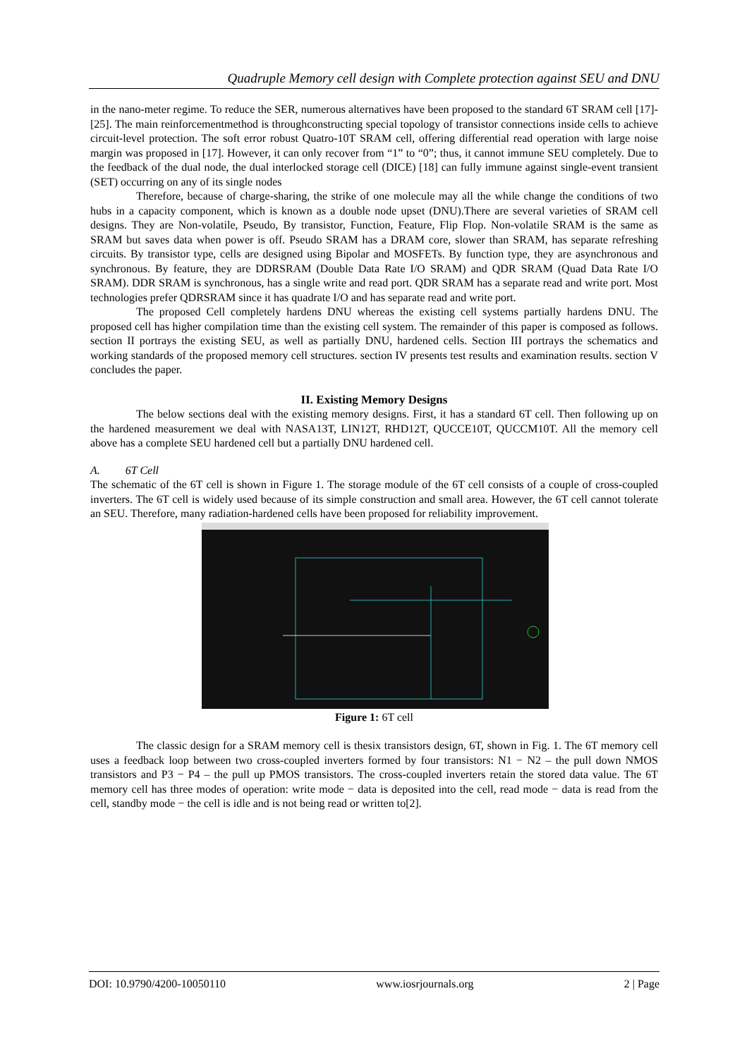Quadruple Memory cell design with Complete protection against SEU and DNU
in the nano-meter regime. To reduce the SER, numerous alternatives have been proposed to the standard 6T SRAM cell [17]-[25]. The main reinforcementmethod is throughconstructing special topology of transistor connections inside cells to achieve circuit-level protection. The soft error robust Quatro-10T SRAM cell, offering differential read operation with large noise margin was proposed in [17]. However, it can only recover from “1” to “0”; thus, it cannot immune SEU completely. Due to the feedback of the dual node, the dual interlocked storage cell (DICE) [18] can fully immune against single-event transient (SET) occurring on any of its single nodes
Therefore, because of charge-sharing, the strike of one molecule may all the while change the conditions of two hubs in a capacity component, which is known as a double node upset (DNU).There are several varieties of SRAM cell designs. They are Non-volatile, Pseudo, By transistor, Function, Feature, Flip Flop. Non-volatile SRAM is the same as SRAM but saves data when power is off. Pseudo SRAM has a DRAM core, slower than SRAM, has separate refreshing circuits. By transistor type, cells are designed using Bipolar and MOSFETs. By function type, they are asynchronous and synchronous. By feature, they are DDRSRAM (Double Data Rate I/O SRAM) and QDR SRAM (Quad Data Rate I/O SRAM). DDR SRAM is synchronous, has a single write and read port. QDR SRAM has a separate read and write port. Most technologies prefer QDRSRAM since it has quadrate I/O and has separate read and write port.
The proposed Cell completely hardens DNU whereas the existing cell systems partially hardens DNU. The proposed cell has higher compilation time than the existing cell system. The remainder of this paper is composed as follows. section II portrays the existing SEU, as well as partially DNU, hardened cells. Section III portrays the schematics and working standards of the proposed memory cell structures. section IV presents test results and examination results. section V concludes the paper.
II. Existing Memory Designs
The below sections deal with the existing memory designs. First, it has a standard 6T cell. Then following up on the hardened measurement we deal with NASA13T, LIN12T, RHD12T, QUCCE10T, QUCCM10T. All the memory cell above has a complete SEU hardened cell but a partially DNU hardened cell.
A. 6T Cell
The schematic of the 6T cell is shown in Figure 1. The storage module of the 6T cell consists of a couple of cross-coupled inverters. The 6T cell is widely used because of its simple construction and small area. However, the 6T cell cannot tolerate an SEU. Therefore, many radiation-hardened cells have been proposed for reliability improvement.
Figure 1: 6T cell
The classic design for a SRAM memory cell is thesix transistors design, 6T, shown in Fig. 1. The 6T memory cell uses a feedback loop between two cross-coupled inverters formed by four transistors: N1 − N2 – the pull down NMOS transistors and P3 − P4 – the pull up PMOS transistors. The cross-coupled inverters retain the stored data value. The 6T memory cell has three modes of operation: write mode − data is deposited into the cell, read mode − data is read from the cell, standby mode − the cell is idle and is not being read or written to[2].
DOI: 10.9790/4200-10050110 www.iosrjournals.org 2 | Page